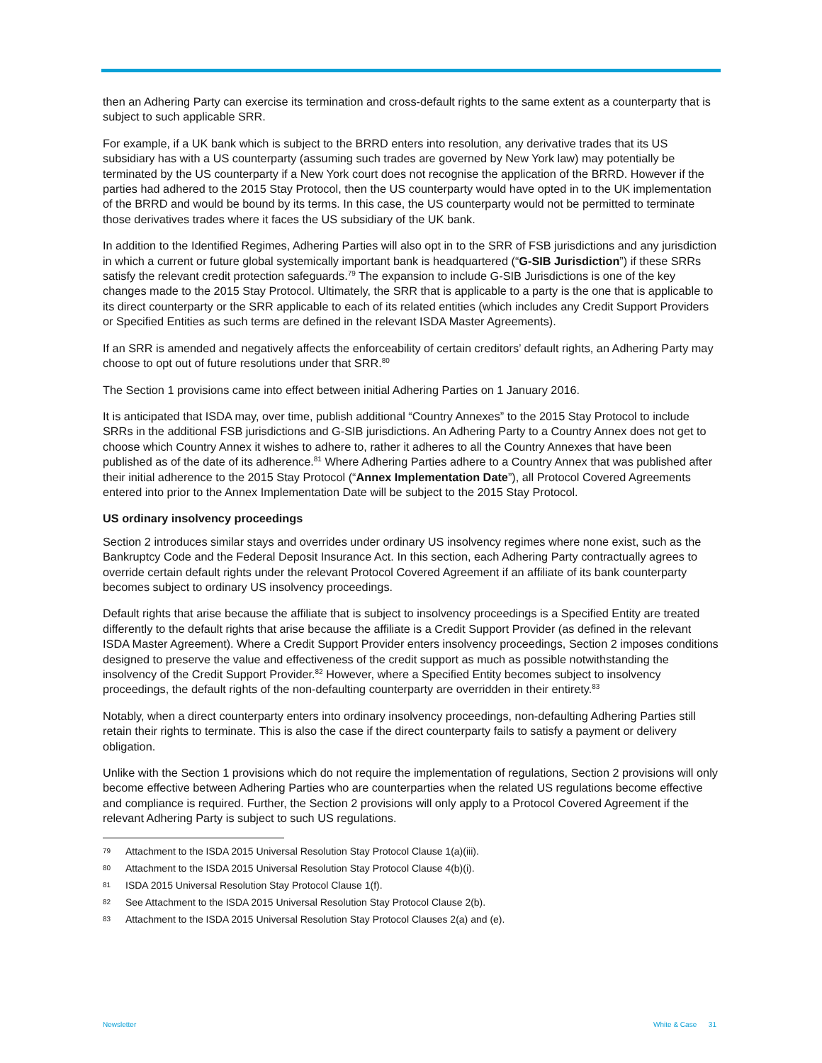then an Adhering Party can exercise its termination and cross-default rights to the same extent as a counterparty that is subject to such applicable SRR.
For example, if a UK bank which is subject to the BRRD enters into resolution, any derivative trades that its US subsidiary has with a US counterparty (assuming such trades are governed by New York law) may potentially be terminated by the US counterparty if a New York court does not recognise the application of the BRRD. However if the parties had adhered to the 2015 Stay Protocol, then the US counterparty would have opted in to the UK implementation of the BRRD and would be bound by its terms. In this case, the US counterparty would not be permitted to terminate those derivatives trades where it faces the US subsidiary of the UK bank.
In addition to the Identified Regimes, Adhering Parties will also opt in to the SRR of FSB jurisdictions and any jurisdiction in which a current or future global systemically important bank is headquartered (“G-SIB Jurisdiction”) if these SRRs satisfy the relevant credit protection safeguards.<sup>79</sup> The expansion to include G-SIB Jurisdictions is one of the key changes made to the 2015 Stay Protocol. Ultimately, the SRR that is applicable to a party is the one that is applicable to its direct counterparty or the SRR applicable to each of its related entities (which includes any Credit Support Providers or Specified Entities as such terms are defined in the relevant ISDA Master Agreements).
If an SRR is amended and negatively affects the enforceability of certain creditors’ default rights, an Adhering Party may choose to opt out of future resolutions under that SRR.<sup>80</sup>
The Section 1 provisions came into effect between initial Adhering Parties on 1 January 2016.
It is anticipated that ISDA may, over time, publish additional “Country Annexes” to the 2015 Stay Protocol to include SRRs in the additional FSB jurisdictions and G-SIB jurisdictions. An Adhering Party to a Country Annex does not get to choose which Country Annex it wishes to adhere to, rather it adheres to all the Country Annexes that have been published as of the date of its adherence.<sup>81</sup> Where Adhering Parties adhere to a Country Annex that was published after their initial adherence to the 2015 Stay Protocol (“Annex Implementation Date”), all Protocol Covered Agreements entered into prior to the Annex Implementation Date will be subject to the 2015 Stay Protocol.
US ordinary insolvency proceedings
Section 2 introduces similar stays and overrides under ordinary US insolvency regimes where none exist, such as the Bankruptcy Code and the Federal Deposit Insurance Act. In this section, each Adhering Party contractually agrees to override certain default rights under the relevant Protocol Covered Agreement if an affiliate of its bank counterparty becomes subject to ordinary US insolvency proceedings.
Default rights that arise because the affiliate that is subject to insolvency proceedings is a Specified Entity are treated differently to the default rights that arise because the affiliate is a Credit Support Provider (as defined in the relevant ISDA Master Agreement). Where a Credit Support Provider enters insolvency proceedings, Section 2 imposes conditions designed to preserve the value and effectiveness of the credit support as much as possible notwithstanding the insolvency of the Credit Support Provider.<sup>82</sup> However, where a Specified Entity becomes subject to insolvency proceedings, the default rights of the non-defaulting counterparty are overridden in their entirety.<sup>83</sup>
Notably, when a direct counterparty enters into ordinary insolvency proceedings, non-defaulting Adhering Parties still retain their rights to terminate. This is also the case if the direct counterparty fails to satisfy a payment or delivery obligation.
Unlike with the Section 1 provisions which do not require the implementation of regulations, Section 2 provisions will only become effective between Adhering Parties who are counterparties when the related US regulations become effective and compliance is required. Further, the Section 2 provisions will only apply to a Protocol Covered Agreement if the relevant Adhering Party is subject to such US regulations.
79 Attachment to the ISDA 2015 Universal Resolution Stay Protocol Clause 1(a)(iii).
80 Attachment to the ISDA 2015 Universal Resolution Stay Protocol Clause 4(b)(i).
81 ISDA 2015 Universal Resolution Stay Protocol Clause 1(f).
82 See Attachment to the ISDA 2015 Universal Resolution Stay Protocol Clause 2(b).
83 Attachment to the ISDA 2015 Universal Resolution Stay Protocol Clauses 2(a) and (e).
Newsletter White & Case 31